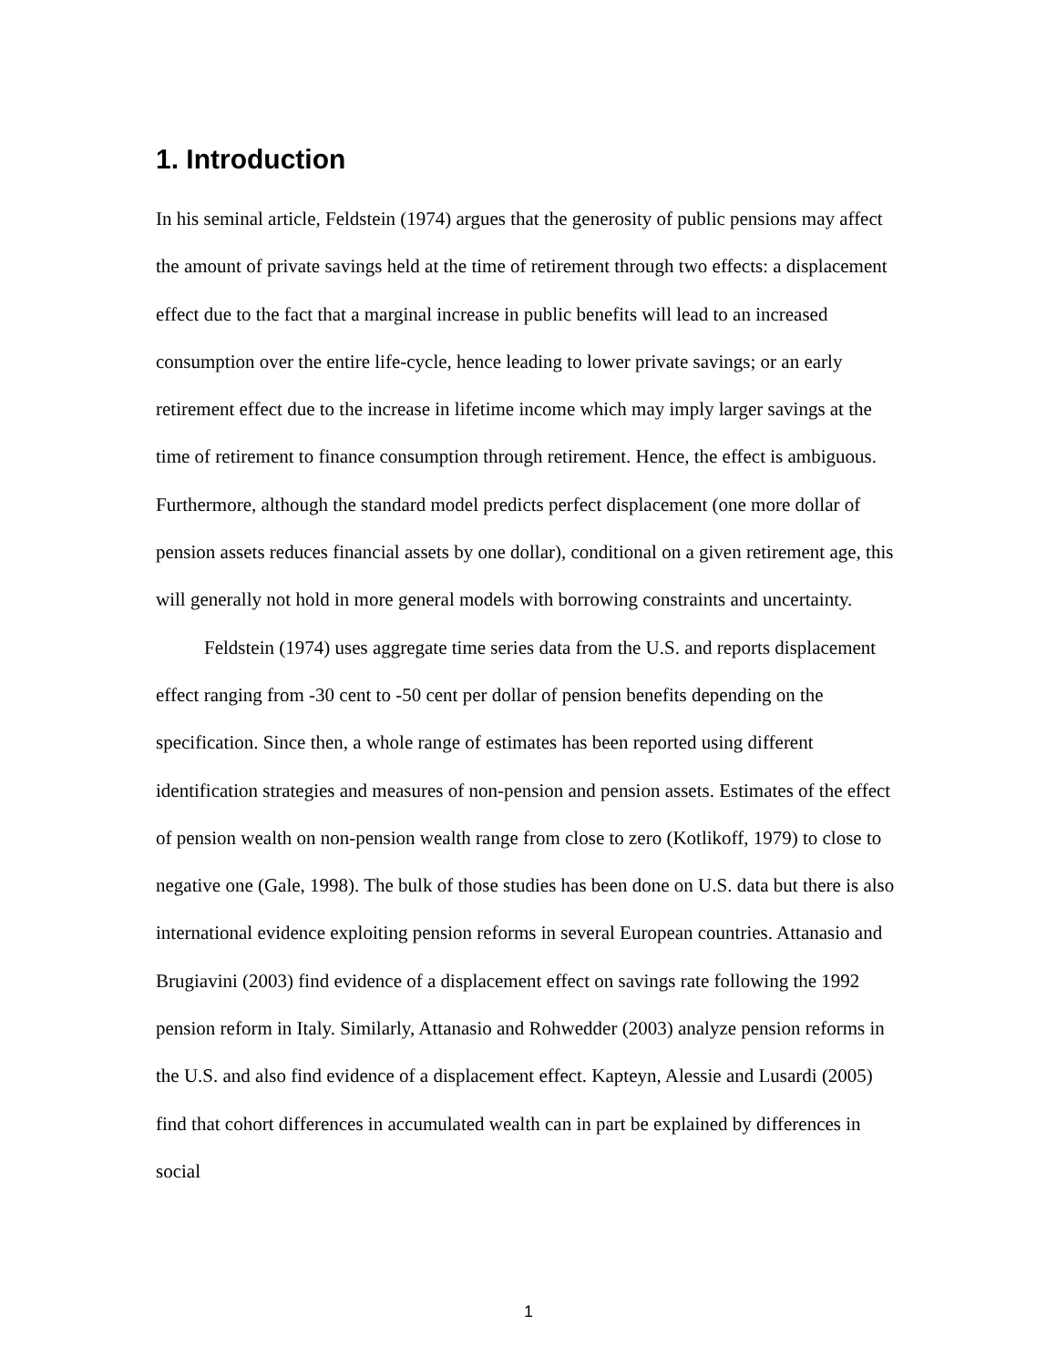1. Introduction
In his seminal article, Feldstein (1974) argues that the generosity of public pensions may affect the amount of private savings held at the time of retirement through two effects: a displacement effect due to the fact that a marginal increase in public benefits will lead to an increased consumption over the entire life-cycle, hence leading to lower private savings; or an early retirement effect due to the increase in lifetime income which may imply larger savings at the time of retirement to finance consumption through retirement. Hence, the effect is ambiguous. Furthermore, although the standard model predicts perfect displacement (one more dollar of pension assets reduces financial assets by one dollar), conditional on a given retirement age, this will generally not hold in more general models with borrowing constraints and uncertainty.
Feldstein (1974) uses aggregate time series data from the U.S. and reports displacement effect ranging from -30 cent to -50 cent per dollar of pension benefits depending on the specification. Since then, a whole range of estimates has been reported using different identification strategies and measures of non-pension and pension assets. Estimates of the effect of pension wealth on non-pension wealth range from close to zero (Kotlikoff, 1979) to close to negative one (Gale, 1998). The bulk of those studies has been done on U.S. data but there is also international evidence exploiting pension reforms in several European countries. Attanasio and Brugiavini (2003) find evidence of a displacement effect on savings rate following the 1992 pension reform in Italy. Similarly, Attanasio and Rohwedder (2003) analyze pension reforms in the U.S. and also find evidence of a displacement effect. Kapteyn, Alessie and Lusardi (2005) find that cohort differences in accumulated wealth can in part be explained by differences in social
1